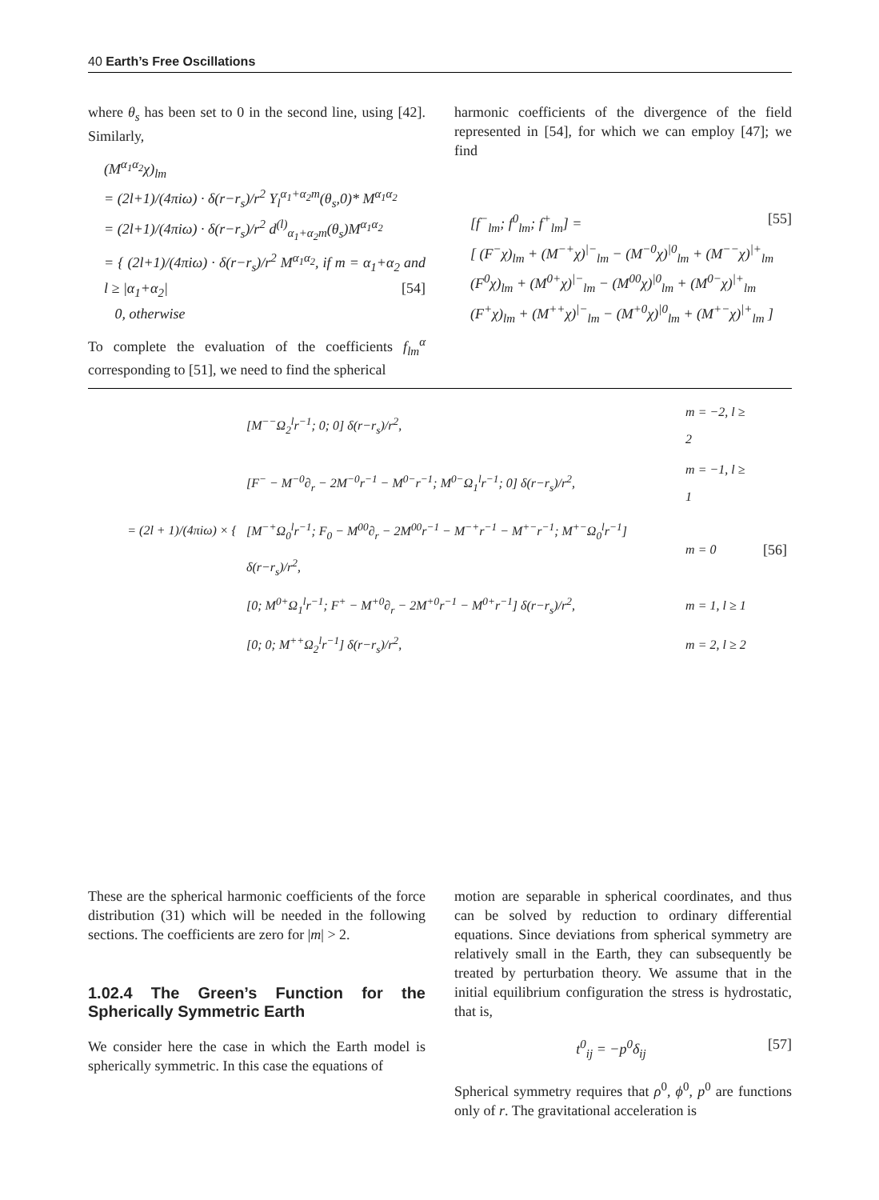40 Earth’s Free Oscillations
where θ<sub>s</sub> has been set to 0 in the second line, using [42]. Similarly,
(M<sup>α<sub>1</sub>α<sub>2</sub></sup>χ)<sub>lm</sub>
= (2l+1)/(4πiω) · δ(r−r<sub>s</sub>)/r<sup>2</sup> Y<sub>l</sub><sup>α<sub>1</sub>+α<sub>2</sub>m</sup>(θ<sub>s</sub>,0)* M<sup>α<sub>1</sub>α<sub>2</sub></sup>
= (2l+1)/(4πiω) · δ(r−r<sub>s</sub>)/r<sup>2</sup> d<sup>(l)</sup><sub>α<sub>1</sub>+α<sub>2</sub>m</sub>(θ<sub>s</sub>)M<sup>α<sub>1</sub>α<sub>2</sub></sup>
= { (2l+1)/(4πiω) · δ(r−r<sub>s</sub>)/r<sup>2</sup> M<sup>α<sub>1</sub>α<sub>2</sub></sup>, if m = α<sub>1</sub>+α<sub>2</sub> and l ≥ |α<sub>1</sub>+α<sub>2</sub>| [54]
0, otherwise
To complete the evaluation of the coefficients f<sub>lm</sub><sup>α</sup> corresponding to [51], we need to find the spherical
harmonic coefficients of the divergence of the field represented in [54], for which we can employ [47]; we find
[f<sup>−</sup><sub>lm</sub>; f<sup>0</sup><sub>lm</sub>; f<sup>+</sup><sub>lm</sub>] = [55]
[ (F<sup>−</sup>χ)<sub>lm</sub> + (M<sup>−+</sup>χ)<sup>|−</sup><sub>lm</sub> − (M<sup>−0</sup>χ)<sup>|0</sup><sub>lm</sub> + (M<sup>−−</sup>χ)<sup>|+</sup><sub>lm</sub>
(F<sup>0</sup>χ)<sub>lm</sub> + (M<sup>0+</sup>χ)<sup>|−</sup><sub>lm</sub> − (M<sup>00</sup>χ)<sup>|0</sup><sub>lm</sub> + (M<sup>0−</sup>χ)<sup>|+</sup><sub>lm</sub>
(F<sup>+</sup>χ)<sub>lm</sub> + (M<sup>++</sup>χ)<sup>|−</sup><sub>lm</sub> − (M<sup>+0</sup>χ)<sup>|0</sup><sub>lm</sub> + (M<sup>+−</sup>χ)<sup>|+</sup><sub>lm</sub> ]
| = (2l + 1)/(4πiω) × { | [M<sup>−−</sup>Ω<sub>2</sub><sup>l</sup>r<sup>−1</sup>; 0; 0] δ(r−r<sub>s</sub>)/r<sup>2</sup>, | m = −2, l ≥ 2 | |
| | [F<sup>−</sup> − M<sup>−0</sup>∂<sub>r</sub> − 2M<sup>−0</sup>r<sup>−1</sup> − M<sup>0−</sup>r<sup>−1</sup>; M<sup>0−</sup>Ω<sub>1</sub><sup>l</sup>r<sup>−1</sup>; 0] δ(r−r<sub>s</sub>)/r<sup>2</sup>, | m = −1, l ≥ 1 | |
| | [M<sup>−+</sup>Ω<sub>0</sub><sup>l</sup>r<sup>−1</sup>; F<sub>0</sub> − M<sup>00</sup>∂<sub>r</sub> − 2M<sup>00</sup>r<sup>−1</sup> − M<sup>−+</sup>r<sup>−1</sup> − M<sup>+−</sup>r<sup>−1</sup>; M<sup>+−</sup>Ω<sub>0</sub><sup>l</sup>r<sup>−1</sup>] δ(r−r<sub>s</sub>)/r<sup>2</sup>, | m = 0 | [56] |
| | [0; M<sup>0+</sup>Ω<sub>1</sub><sup>l</sup>r<sup>−1</sup>; F<sup>+</sup> − M<sup>+0</sup>∂<sub>r</sub> − 2M<sup>+0</sup>r<sup>−1</sup> − M<sup>0+</sup>r<sup>−1</sup>] δ(r−r<sub>s</sub>)/r<sup>2</sup>, | m = 1, l ≥ 1 | |
| | [0; 0; M<sup>++</sup>Ω<sub>2</sub><sup>l</sup>r<sup>−1</sup>] δ(r−r<sub>s</sub>)/r<sup>2</sup>, | m = 2, l ≥ 2 | |
These are the spherical harmonic coefficients of the force distribution (31) which will be needed in the following sections. The coefficients are zero for |m| > 2.
1.02.4 The Green’s Function for the Spherically Symmetric Earth
We consider here the case in which the Earth model is spherically symmetric. In this case the equations of
motion are separable in spherical coordinates, and thus can be solved by reduction to ordinary differential equations. Since deviations from spherical symmetry are relatively small in the Earth, they can subsequently be treated by perturbation theory. We assume that in the initial equilibrium configuration the stress is hydrostatic, that is,
t<sup>0</sup><sub>ij</sub> = −p<sup>0</sup>δ<sub>ij</sub> [57]
Spherical symmetry requires that ρ<sup>0</sup>, ϕ<sup>0</sup>, p<sup>0</sup> are functions only of r. The gravitational acceleration is